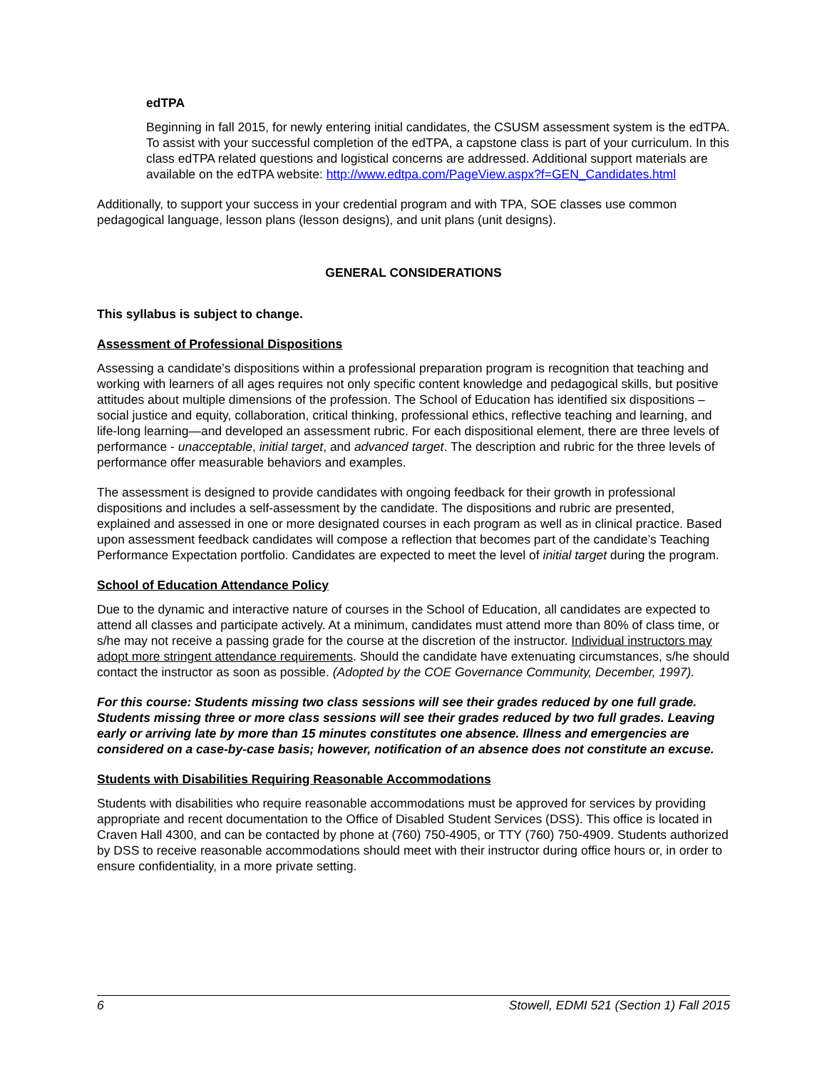edTPA
Beginning in fall 2015, for newly entering initial candidates, the CSUSM assessment system is the edTPA. To assist with your successful completion of the edTPA, a capstone class is part of your curriculum. In this class edTPA related questions and logistical concerns are addressed. Additional support materials are available on the edTPA website: http://www.edtpa.com/PageView.aspx?f=GEN_Candidates.html
Additionally, to support your success in your credential program and with TPA, SOE classes use common pedagogical language, lesson plans (lesson designs), and unit plans (unit designs).
GENERAL CONSIDERATIONS
This syllabus is subject to change.
Assessment of Professional Dispositions
Assessing a candidate’s dispositions within a professional preparation program is recognition that teaching and working with learners of all ages requires not only specific content knowledge and pedagogical skills, but positive attitudes about multiple dimensions of the profession. The School of Education has identified six dispositions – social justice and equity, collaboration, critical thinking, professional ethics, reflective teaching and learning, and life-long learning—and developed an assessment rubric. For each dispositional element, there are three levels of performance - unacceptable, initial target, and advanced target. The description and rubric for the three levels of performance offer measurable behaviors and examples.
The assessment is designed to provide candidates with ongoing feedback for their growth in professional dispositions and includes a self-assessment by the candidate. The dispositions and rubric are presented, explained and assessed in one or more designated courses in each program as well as in clinical practice. Based upon assessment feedback candidates will compose a reflection that becomes part of the candidate’s Teaching Performance Expectation portfolio. Candidates are expected to meet the level of initial target during the program.
School of Education Attendance Policy
Due to the dynamic and interactive nature of courses in the School of Education, all candidates are expected to attend all classes and participate actively. At a minimum, candidates must attend more than 80% of class time, or s/he may not receive a passing grade for the course at the discretion of the instructor. Individual instructors may adopt more stringent attendance requirements. Should the candidate have extenuating circumstances, s/he should contact the instructor as soon as possible. (Adopted by the COE Governance Community, December, 1997).
For this course: Students missing two class sessions will see their grades reduced by one full grade. Students missing three or more class sessions will see their grades reduced by two full grades. Leaving early or arriving late by more than 15 minutes constitutes one absence. Illness and emergencies are considered on a case-by-case basis; however, notification of an absence does not constitute an excuse.
Students with Disabilities Requiring Reasonable Accommodations
Students with disabilities who require reasonable accommodations must be approved for services by providing appropriate and recent documentation to the Office of Disabled Student Services (DSS). This office is located in Craven Hall 4300, and can be contacted by phone at (760) 750-4905, or TTY (760) 750-4909. Students authorized by DSS to receive reasonable accommodations should meet with their instructor during office hours or, in order to ensure confidentiality, in a more private setting.
6 Stowell, EDMI 521 (Section 1) Fall 2015